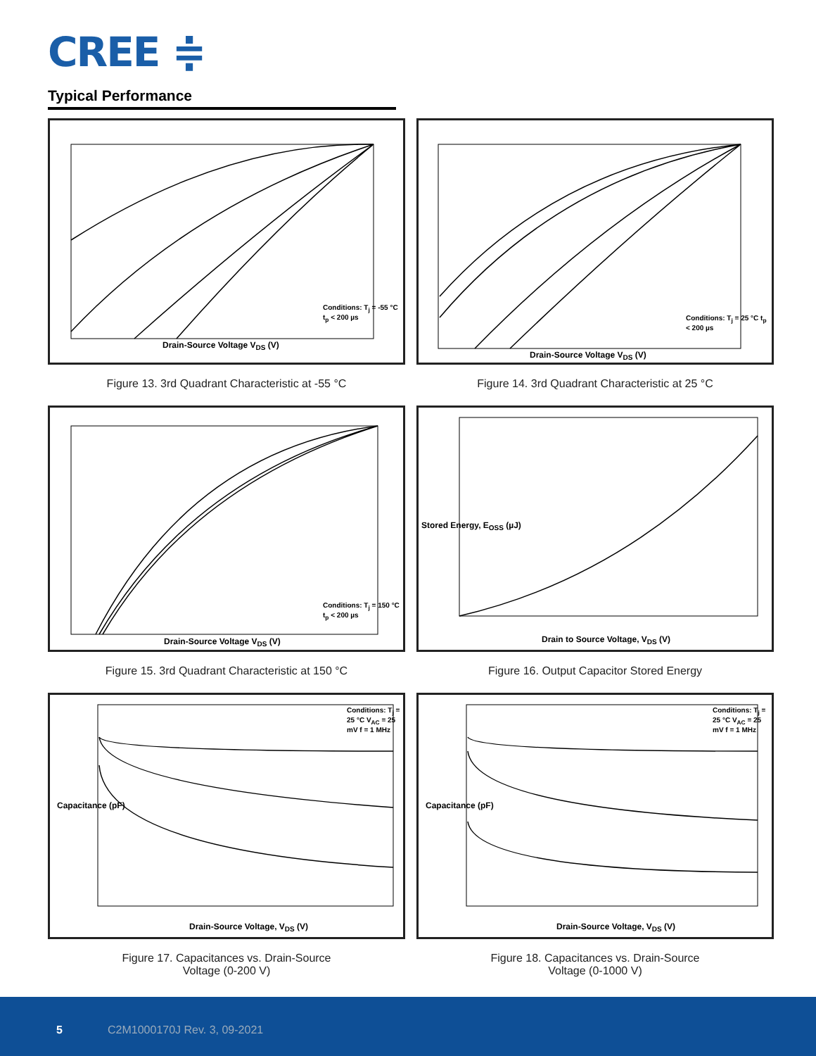CREE ≑
Typical Performance
Drain-Source Voltage V<sub>DS</sub> (V)
Conditions: T<sub>j</sub> = -55 °C t<sub>p</sub> < 200 µs
Figure 13. 3rd Quadrant Characteristic at -55 °C
Drain-Source Voltage V<sub>DS</sub> (V)
Conditions: T<sub>j</sub> = 25 °C t<sub>p</sub> < 200 µs
Figure 14. 3rd Quadrant Characteristic at 25 °C
Drain-Source Voltage V<sub>DS</sub> (V)
Conditions: T<sub>j</sub> = 150 °C t<sub>p</sub> < 200 µs
Figure 15. 3rd Quadrant Characteristic at 150 °C
Drain to Source Voltage, V<sub>DS</sub> (V)
Stored Energy, E<sub>OSS</sub> (µJ)
Figure 16. Output Capacitor Stored Energy
Drain-Source Voltage, V<sub>DS</sub> (V)
Conditions: T<sub>j</sub> = 25 °C V<sub>AC</sub> = 25 mV f = 1 MHz
Capacitance (pF)
Figure 17. Capacitances vs. Drain-Source
Voltage (0-200 V)
Drain-Source Voltage, V<sub>DS</sub> (V)
Conditions: T<sub>j</sub> = 25 °C V<sub>AC</sub> = 25 mV f = 1 MHz
Capacitance (pF)
Figure 18. Capacitances vs. Drain-Source
Voltage (0-1000 V)
5 C2M1000170J Rev. 3, 09-2021